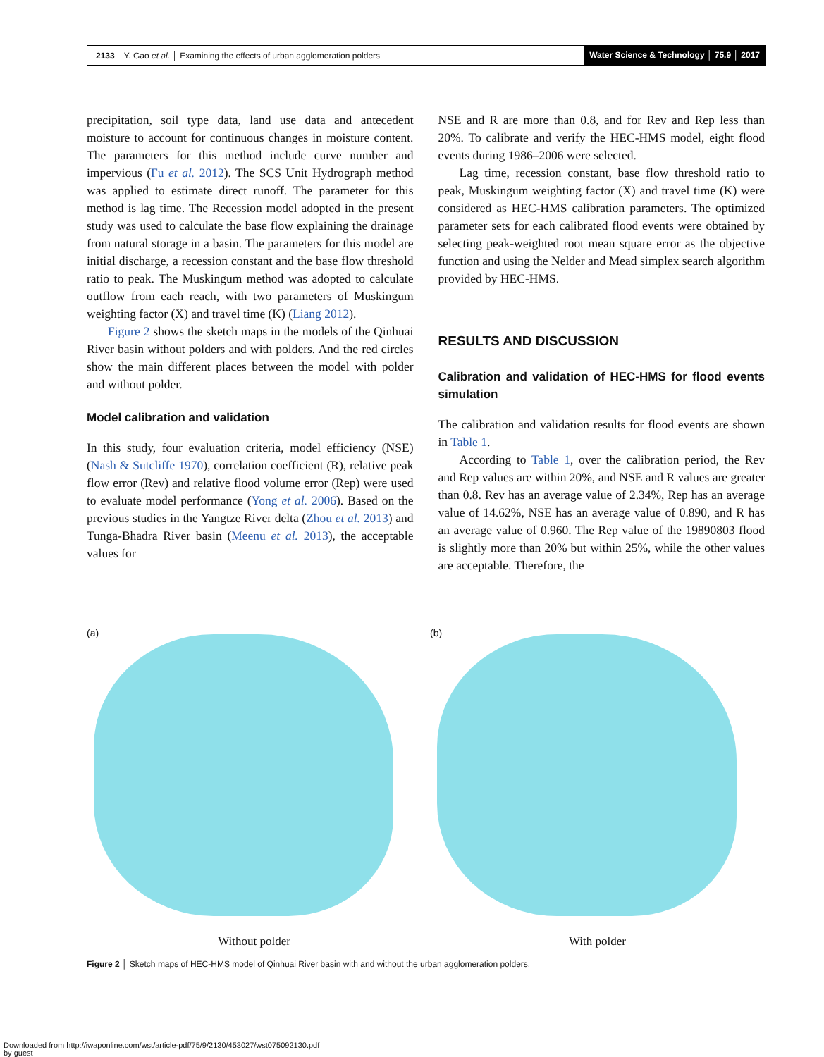2133 Y. Gao et al. │ Examining the effects of urban agglomeration polders
Water Science & Technology │ 75.9 │ 2017
precipitation, soil type data, land use data and antecedent moisture to account for continuous changes in moisture content. The parameters for this method include curve number and impervious (Fu et al. 2012). The SCS Unit Hydrograph method was applied to estimate direct runoff. The parameter for this method is lag time. The Recession model adopted in the present study was used to calculate the base flow explaining the drainage from natural storage in a basin. The parameters for this model are initial discharge, a recession constant and the base flow threshold ratio to peak. The Muskingum method was adopted to calculate outflow from each reach, with two parameters of Muskingum weighting factor (X) and travel time (K) (Liang 2012).
Figure 2 shows the sketch maps in the models of the Qinhuai River basin without polders and with polders. And the red circles show the main different places between the model with polder and without polder.
Model calibration and validation
In this study, four evaluation criteria, model efficiency (NSE) (Nash & Sutcliffe 1970), correlation coefficient (R), relative peak flow error (Rev) and relative flood volume error (Rep) were used to evaluate model performance (Yong et al. 2006). Based on the previous studies in the Yangtze River delta (Zhou et al. 2013) and Tunga-Bhadra River basin (Meenu et al. 2013), the acceptable values for
NSE and R are more than 0.8, and for Rev and Rep less than 20%. To calibrate and verify the HEC-HMS model, eight flood events during 1986–2006 were selected.
Lag time, recession constant, base flow threshold ratio to peak, Muskingum weighting factor (X) and travel time (K) were considered as HEC-HMS calibration parameters. The optimized parameter sets for each calibrated flood events were obtained by selecting peak-weighted root mean square error as the objective function and using the Nelder and Mead simplex search algorithm provided by HEC-HMS.
RESULTS AND DISCUSSION
Calibration and validation of HEC-HMS for flood events simulation
The calibration and validation results for flood events are shown in Table 1.
According to Table 1, over the calibration period, the Rev and Rep values are within 20%, and NSE and R values are greater than 0.8. Rev has an average value of 2.34%, Rep has an average value of 14.62%, NSE has an average value of 0.890, and R has an average value of 0.960. The Rep value of the 19890803 flood is slightly more than 20% but within 25%, while the other values are acceptable. Therefore, the
(a)
Without polder
(b)
With polder
Figure 2 │ Sketch maps of HEC-HMS model of Qinhuai River basin with and without the urban agglomeration polders.
Downloaded from http://iwaponline.com/wst/article-pdf/75/9/2130/453027/wst075092130.pdf
by guest